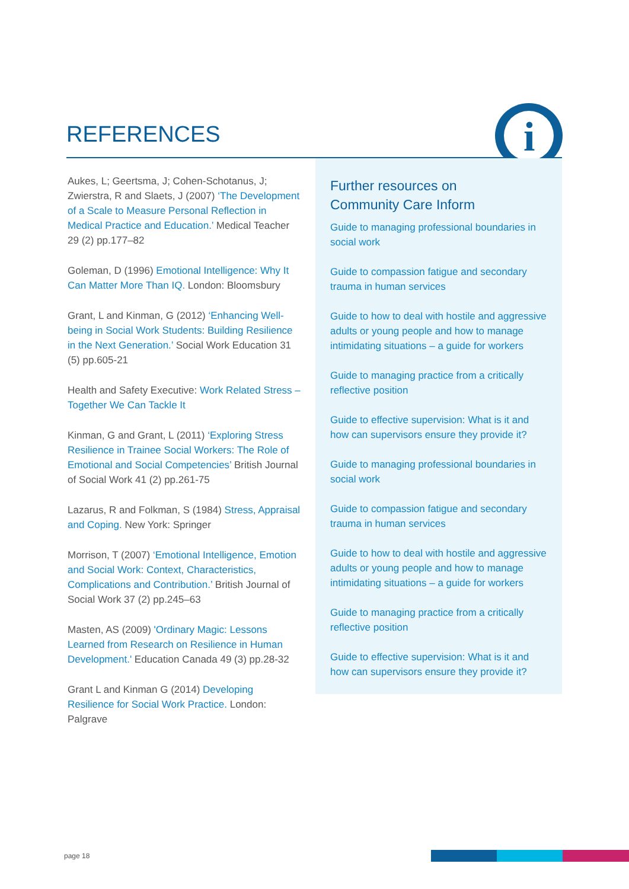REFERENCES
i
Aukes, L; Geertsma, J; Cohen-Schotanus, J; Zwierstra, R and Slaets, J (2007) ‘The Development of a Scale to Measure Personal Reflection in Medical Practice and Education.’ Medical Teacher 29 (2) pp.177–82
Goleman, D (1996) Emotional Intelligence: Why It Can Matter More Than IQ. London: Bloomsbury
Grant, L and Kinman, G (2012) ‘Enhancing Well-being in Social Work Students: Building Resilience in the Next Generation.’ Social Work Education 31 (5) pp.605-21
Health and Safety Executive: Work Related Stress – Together We Can Tackle It
Kinman, G and Grant, L (2011) ‘Exploring Stress Resilience in Trainee Social Workers: The Role of Emotional and Social Competencies’ British Journal of Social Work 41 (2) pp.261-75
Lazarus, R and Folkman, S (1984) Stress, Appraisal and Coping. New York: Springer
Morrison, T (2007) ‘Emotional Intelligence, Emotion and Social Work: Context, Characteristics, Complications and Contribution.’ British Journal of Social Work 37 (2) pp.245–63
Masten, AS (2009) 'Ordinary Magic: Lessons Learned from Research on Resilience in Human Development.' Education Canada 49 (3) pp.28-32
Grant L and Kinman G (2014) Developing Resilience for Social Work Practice. London: Palgrave
Further resources on
Community Care Inform
Guide to managing professional boundaries in social work
Guide to compassion fatigue and secondary trauma in human services
Guide to how to deal with hostile and aggressive adults or young people and how to manage intimidating situations – a guide for workers
Guide to managing practice from a critically reflective position
Guide to effective supervision: What is it and how can supervisors ensure they provide it?
Guide to managing professional boundaries in social work
Guide to compassion fatigue and secondary trauma in human services
Guide to how to deal with hostile and aggressive adults or young people and how to manage intimidating situations – a guide for workers
Guide to managing practice from a critically reflective position
Guide to effective supervision: What is it and how can supervisors ensure they provide it?
page 18